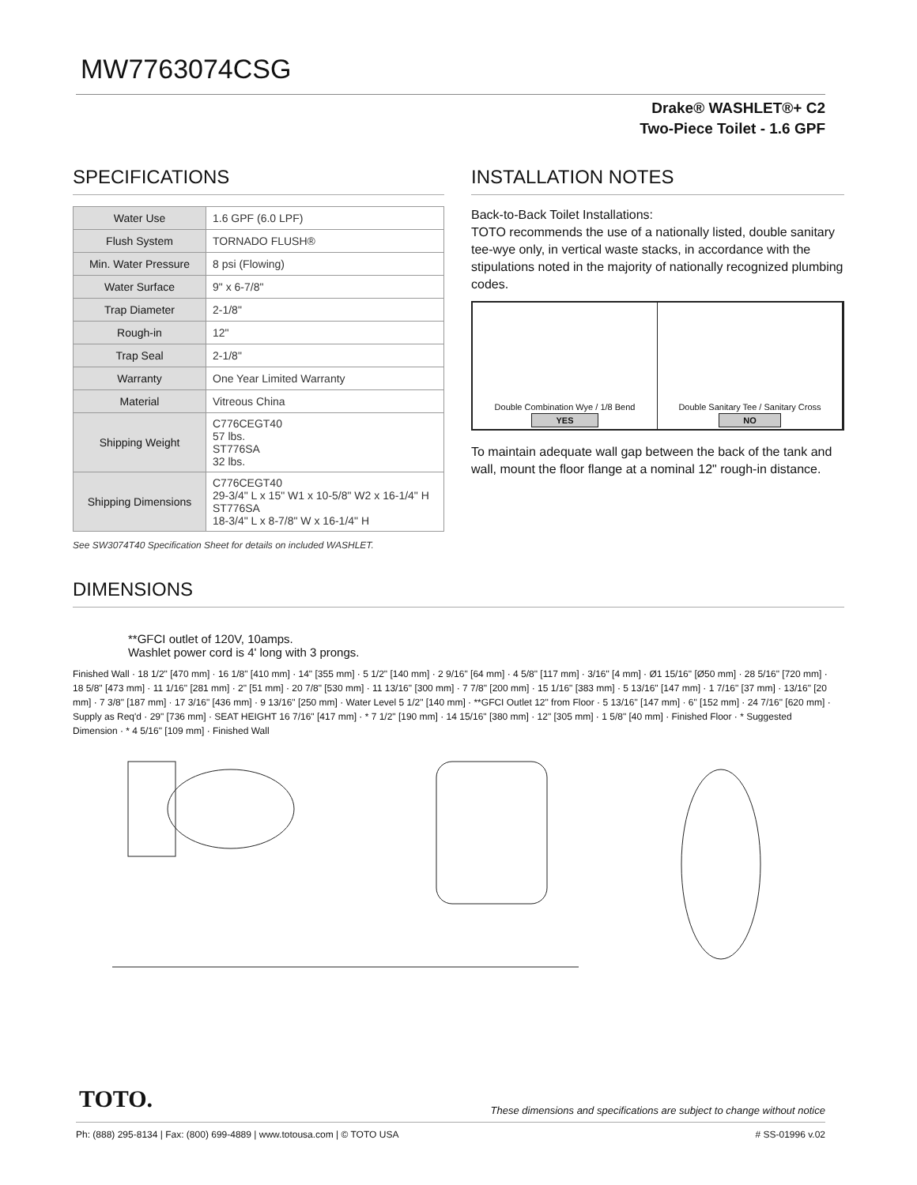MW7763074CSG
Drake® WASHLET®+ C2
Two-Piece Toilet - 1.6 GPF
SPECIFICATIONS
| Water Use | 1.6 GPF (6.0 LPF) |
| Flush System | TORNADO FLUSH® |
| Min. Water Pressure | 8 psi (Flowing) |
| Water Surface | 9" x 6-7/8" |
| Trap Diameter | 2-1/8" |
| Rough-in | 12" |
| Trap Seal | 2-1/8" |
| Warranty | One Year Limited Warranty |
| Material | Vitreous China |
| Shipping Weight | C776CEGT40 57 lbs. ST776SA 32 lbs. |
| Shipping Dimensions | C776CEGT40 29-3/4" L x 15" W1 x 10-5/8" W2 x 16-1/4" H ST776SA 18-3/4" L x 8-7/8" W x 16-1/4" H |
See SW3074T40 Specification Sheet for details on included WASHLET.
INSTALLATION NOTES
Back-to-Back Toilet Installations:
TOTO recommends the use of a nationally listed, double sanitary tee-wye only, in vertical waste stacks, in accordance with the stipulations noted in the majority of nationally recognized plumbing codes.
Double Combination Wye / 1/8 Bend
YES
Double Sanitary Tee / Sanitary Cross
NO
To maintain adequate wall gap between the back of the tank and wall, mount the floor flange at a nominal 12" rough-in distance.
DIMENSIONS
**GFCI outlet of 120V, 10amps.
Washlet power cord is 4' long with 3 prongs.
Finished Wall · 18 1/2" [470 mm] · 16 1/8" [410 mm] · 14" [355 mm] · 5 1/2" [140 mm] · 2 9/16" [64 mm] · 4 5/8" [117 mm] · 3/16" [4 mm] · Ø1 15/16" [Ø50 mm] · 28 5/16" [720 mm] · 18 5/8" [473 mm] · 11 1/16" [281 mm] · 2" [51 mm] · 20 7/8" [530 mm] · 11 13/16" [300 mm] · 7 7/8" [200 mm] · 15 1/16" [383 mm] · 5 13/16" [147 mm] · 1 7/16" [37 mm] · 13/16" [20 mm] · 7 3/8" [187 mm] · 17 3/16" [436 mm] · 9 13/16" [250 mm] · Water Level 5 1/2" [140 mm] · **GFCI Outlet 12" from Floor · 5 13/16" [147 mm] · 6" [152 mm] · 24 7/16" [620 mm] · Supply as Req'd · 29" [736 mm] · SEAT HEIGHT 16 7/16" [417 mm] · * 7 1/2" [190 mm] · 14 15/16" [380 mm] · 12" [305 mm] · 1 5/8" [40 mm] · Finished Floor · * Suggested Dimension · * 4 5/16" [109 mm] · Finished Wall
TOTO.
These dimensions and specifications are subject to change without notice
Ph: (888) 295-8134 | Fax: (800) 699-4889 | www.totousa.com | © TOTO USA # SS-01996 v.02